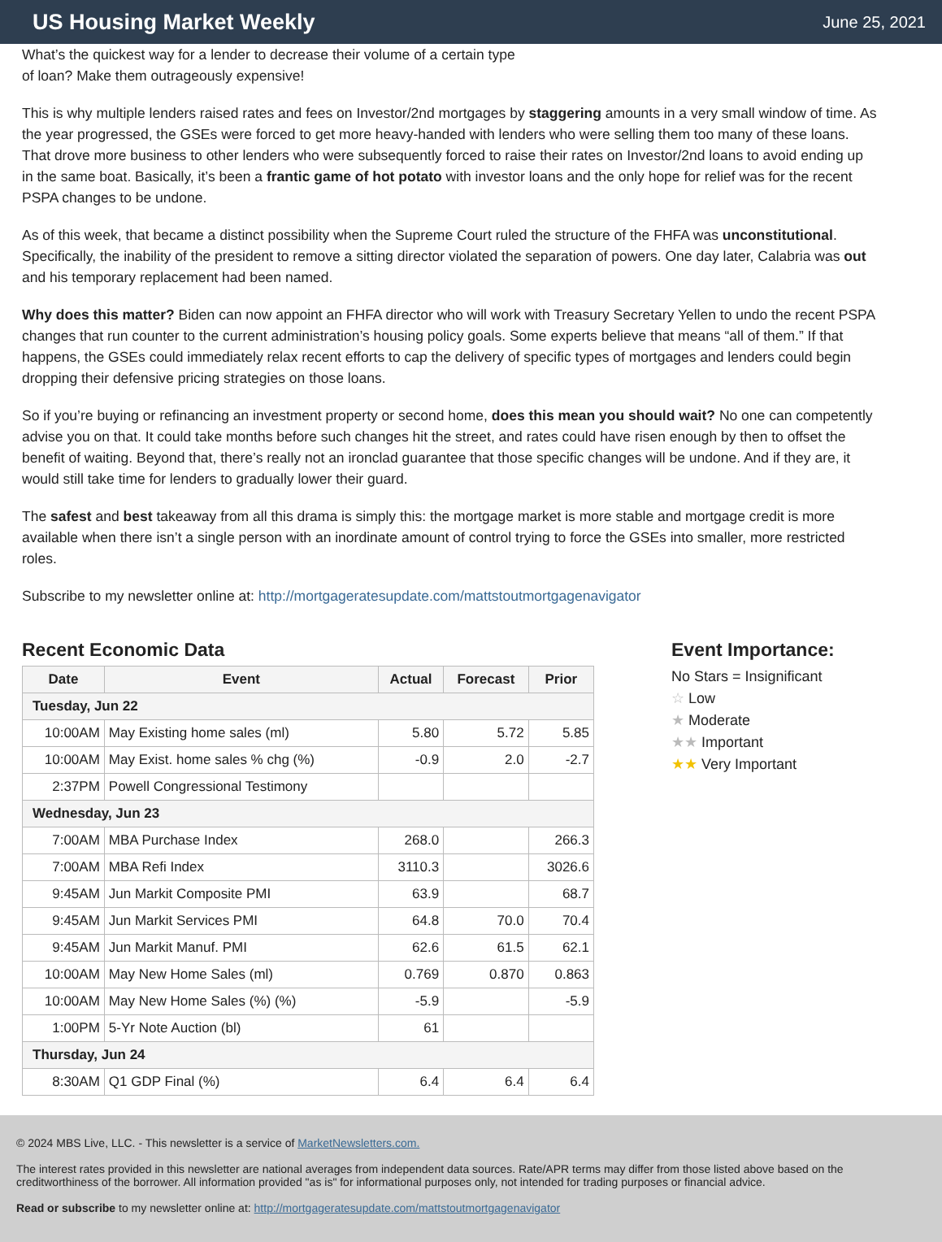US Housing Market Weekly
June 25, 2021
What’s the quickest way for a lender to decrease their volume of a certain type of loan? Make them outrageously expensive!
This is why multiple lenders raised rates and fees on Investor/2nd mortgages by staggering amounts in a very small window of time. As the year progressed, the GSEs were forced to get more heavy-handed with lenders who were selling them too many of these loans. That drove more business to other lenders who were subsequently forced to raise their rates on Investor/2nd loans to avoid ending up in the same boat. Basically, it’s been a frantic game of hot potato with investor loans and the only hope for relief was for the recent PSPA changes to be undone.
As of this week, that became a distinct possibility when the Supreme Court ruled the structure of the FHFA was unconstitutional. Specifically, the inability of the president to remove a sitting director violated the separation of powers. One day later, Calabria was out and his temporary replacement had been named.
Why does this matter? Biden can now appoint an FHFA director who will work with Treasury Secretary Yellen to undo the recent PSPA changes that run counter to the current administration’s housing policy goals. Some experts believe that means “all of them.” If that happens, the GSEs could immediately relax recent efforts to cap the delivery of specific types of mortgages and lenders could begin dropping their defensive pricing strategies on those loans.
So if you’re buying or refinancing an investment property or second home, does this mean you should wait? No one can competently advise you on that. It could take months before such changes hit the street, and rates could have risen enough by then to offset the benefit of waiting. Beyond that, there’s really not an ironclad guarantee that those specific changes will be undone. And if they are, it would still take time for lenders to gradually lower their guard.
The safest and best takeaway from all this drama is simply this: the mortgage market is more stable and mortgage credit is more available when there isn’t a single person with an inordinate amount of control trying to force the GSEs into smaller, more restricted roles.
Subscribe to my newsletter online at: http://mortgageratesupdate.com/mattstoutmortgagenavigator
Recent Economic Data
| Date | Event | Actual | Forecast | Prior |
| --- | --- | --- | --- | --- |
| Tuesday, Jun 22 | | | | |
| 10:00AM | May Existing home sales (ml) | 5.80 | 5.72 | 5.85 |
| 10:00AM | May Exist. home sales % chg (%) | -0.9 | 2.0 | -2.7 |
| 2:37PM | Powell Congressional Testimony | | | |
| Wednesday, Jun 23 | | | | |
| 7:00AM | MBA Purchase Index | 268.0 | | 266.3 |
| 7:00AM | MBA Refi Index | 3110.3 | | 3026.6 |
| 9:45AM | Jun Markit Composite PMI | 63.9 | | 68.7 |
| 9:45AM | Jun Markit Services PMI | 64.8 | 70.0 | 70.4 |
| 9:45AM | Jun Markit Manuf. PMI | 62.6 | 61.5 | 62.1 |
| 10:00AM | May New Home Sales (ml) | 0.769 | 0.870 | 0.863 |
| 10:00AM | May New Home Sales (%) (%) | -5.9 | | -5.9 |
| 1:00PM | 5-Yr Note Auction (bl) | 61 | | |
| Thursday, Jun 24 | | | | |
| 8:30AM | Q1 GDP Final (%) | 6.4 | 6.4 | 6.4 |
Event Importance:
No Stars = Insignificant
☆ Low
★ Moderate
★★ Important
★★ Very Important
© 2024 MBS Live, LLC. - This newsletter is a service of MarketNewsletters.com.
The interest rates provided in this newsletter are national averages from independent data sources. Rate/APR terms may differ from those listed above based on the creditworthiness of the borrower. All information provided "as is" for informational purposes only, not intended for trading purposes or financial advice.
Read or subscribe to my newsletter online at: http://mortgageratesupdate.com/mattstoutmortgagenavigator